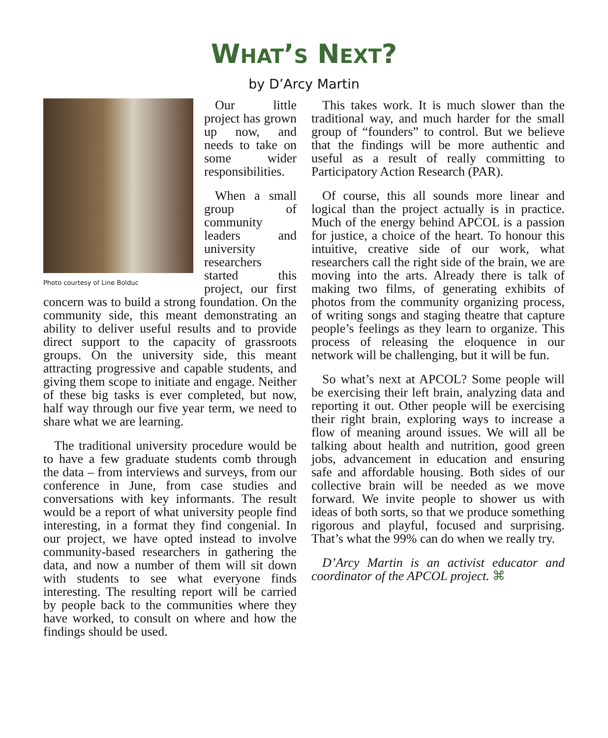WHAT’S NEXT?
by D’Arcy Martin
Photo courtesy of Line Bolduc
Our little project has grown up now, and needs to take on some wider responsibilities.
When a small group of community leaders and university researchers started this project, our first concern was to build a strong foundation. On the community side, this meant demonstrating an ability to deliver useful results and to provide direct support to the capacity of grassroots groups. On the university side, this meant attracting progressive and capable students, and giving them scope to initiate and engage. Neither of these big tasks is ever completed, but now, half way through our five year term, we need to share what we are learning.
The traditional university procedure would be to have a few graduate students comb through the data – from interviews and surveys, from our conference in June, from case studies and conversations with key informants. The result would be a report of what university people find interesting, in a format they find congenial. In our project, we have opted instead to involve community-based researchers in gathering the data, and now a number of them will sit down with students to see what everyone finds interesting. The resulting report will be carried by people back to the communities where they have worked, to consult on where and how the findings should be used.
This takes work. It is much slower than the traditional way, and much harder for the small group of “founders” to control. But we believe that the findings will be more authentic and useful as a result of really committing to Participatory Action Research (PAR).
Of course, this all sounds more linear and logical than the project actually is in practice. Much of the energy behind APCOL is a passion for justice, a choice of the heart. To honour this intuitive, creative side of our work, what researchers call the right side of the brain, we are moving into the arts. Already there is talk of making two films, of generating exhibits of photos from the community organizing process, of writing songs and staging theatre that capture people’s feelings as they learn to organize. This process of releasing the eloquence in our network will be challenging, but it will be fun.
So what’s next at APCOL? Some people will be exercising their left brain, analyzing data and reporting it out. Other people will be exercising their right brain, exploring ways to increase a flow of meaning around issues. We will all be talking about health and nutrition, good green jobs, advancement in education and ensuring safe and affordable housing. Both sides of our collective brain will be needed as we move forward. We invite people to shower us with ideas of both sorts, so that we produce something rigorous and playful, focused and surprising. That’s what the 99% can do when we really try.
D’Arcy Martin is an activist educator and coordinator of the APCOL project. ⌘